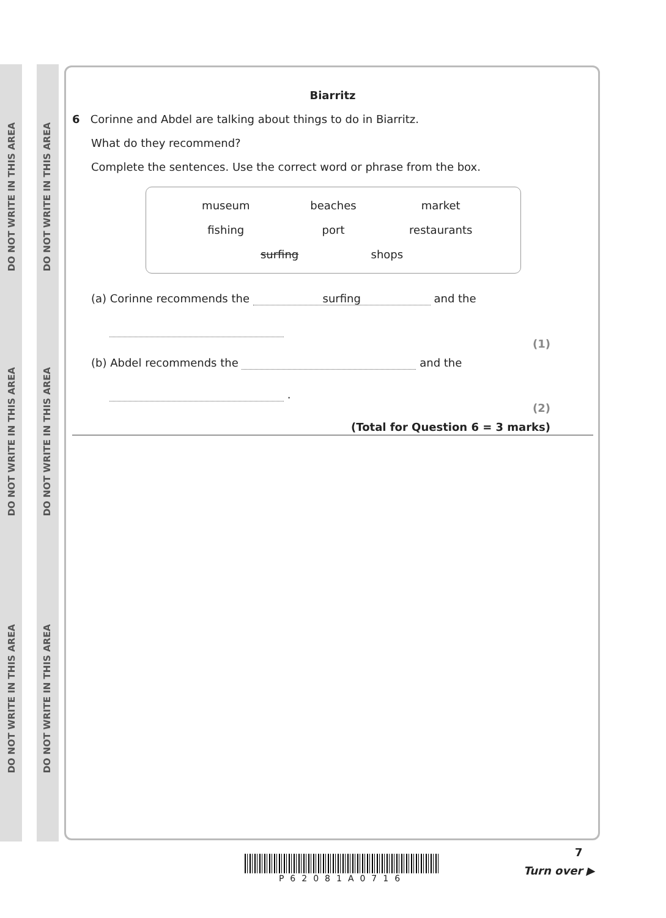DO NOT WRITE IN THIS AREA
DO NOT WRITE IN THIS AREA
DO NOT WRITE IN THIS AREA
DO NOT WRITE IN THIS AREA
DO NOT WRITE IN THIS AREA
DO NOT WRITE IN THIS AREA
Biarritz
6 Corinne and Abdel are talking about things to do in Biarritz.
What do they recommend?
Complete the sentences. Use the correct word or phrase from the box.
museum beaches market
fishing port restaurants
surfing shops
(a) Corinne recommends the surfing and the
(1)
(b) Abdel recommends the and the
.
(2)
(Total for Question 6 = 3 marks)
P62081A0716
7
Turn over ▶